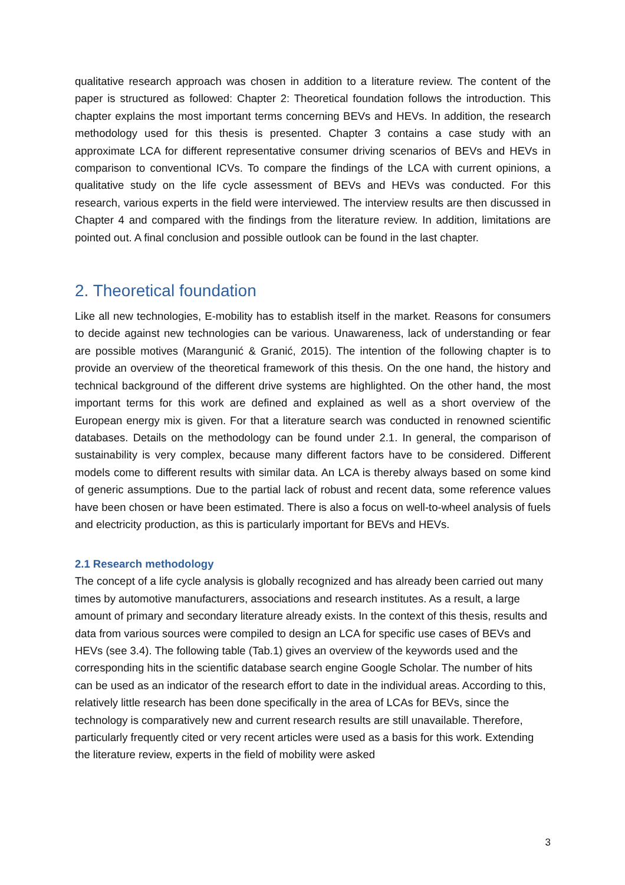qualitative research approach was chosen in addition to a literature review. The content of the paper is structured as followed: Chapter 2: Theoretical foundation follows the introduction. This chapter explains the most important terms concerning BEVs and HEVs. In addition, the research methodology used for this thesis is presented. Chapter 3 contains a case study with an approximate LCA for different representative consumer driving scenarios of BEVs and HEVs in comparison to conventional ICVs. To compare the findings of the LCA with current opinions, a qualitative study on the life cycle assessment of BEVs and HEVs was conducted. For this research, various experts in the field were interviewed. The interview results are then discussed in Chapter 4 and compared with the findings from the literature review. In addition, limitations are pointed out. A final conclusion and possible outlook can be found in the last chapter.
2. Theoretical foundation
Like all new technologies, E-mobility has to establish itself in the market. Reasons for consumers to decide against new technologies can be various. Unawareness, lack of understanding or fear are possible motives (Marangunić & Granić, 2015). The intention of the following chapter is to provide an overview of the theoretical framework of this thesis. On the one hand, the history and technical background of the different drive systems are highlighted. On the other hand, the most important terms for this work are defined and explained as well as a short overview of the European energy mix is given. For that a literature search was conducted in renowned scientific databases. Details on the methodology can be found under 2.1. In general, the comparison of sustainability is very complex, because many different factors have to be considered. Different models come to different results with similar data. An LCA is thereby always based on some kind of generic assumptions. Due to the partial lack of robust and recent data, some reference values have been chosen or have been estimated. There is also a focus on well-to-wheel analysis of fuels and electricity production, as this is particularly important for BEVs and HEVs.
2.1 Research methodology
The concept of a life cycle analysis is globally recognized and has already been carried out many times by automotive manufacturers, associations and research institutes. As a result, a large amount of primary and secondary literature already exists. In the context of this thesis, results and data from various sources were compiled to design an LCA for specific use cases of BEVs and HEVs (see 3.4). The following table (Tab.1) gives an overview of the keywords used and the corresponding hits in the scientific database search engine Google Scholar. The number of hits can be used as an indicator of the research effort to date in the individual areas. According to this, relatively little research has been done specifically in the area of LCAs for BEVs, since the technology is comparatively new and current research results are still unavailable. Therefore, particularly frequently cited or very recent articles were used as a basis for this work. Extending the literature review, experts in the field of mobility were asked
3